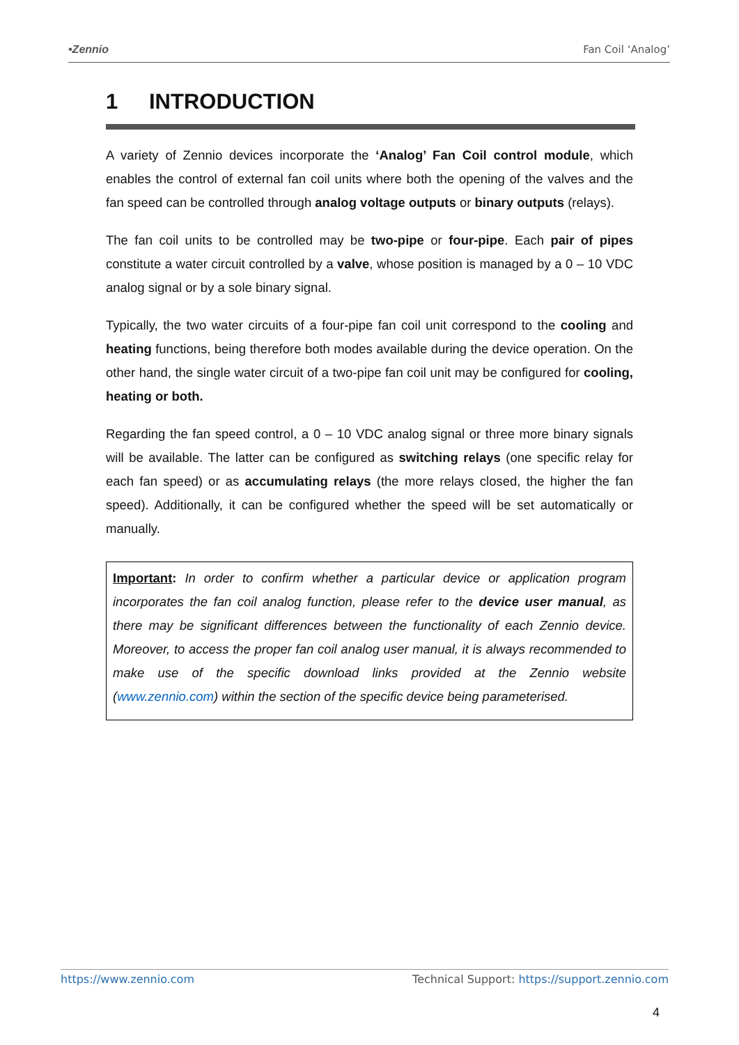•Zennio Fan Coil ‘Analog’
1 INTRODUCTION
A variety of Zennio devices incorporate the ‘Analog’ Fan Coil control module, which enables the control of external fan coil units where both the opening of the valves and the fan speed can be controlled through analog voltage outputs or binary outputs (relays).
The fan coil units to be controlled may be two-pipe or four-pipe. Each pair of pipes constitute a water circuit controlled by a valve, whose position is managed by a 0 – 10 VDC analog signal or by a sole binary signal.
Typically, the two water circuits of a four-pipe fan coil unit correspond to the cooling and heating functions, being therefore both modes available during the device operation. On the other hand, the single water circuit of a two-pipe fan coil unit may be configured for cooling, heating or both.
Regarding the fan speed control, a 0 – 10 VDC analog signal or three more binary signals will be available. The latter can be configured as switching relays (one specific relay for each fan speed) or as accumulating relays (the more relays closed, the higher the fan speed). Additionally, it can be configured whether the speed will be set automatically or manually.
Important: In order to confirm whether a particular device or application program incorporates the fan coil analog function, please refer to the device user manual, as there may be significant differences between the functionality of each Zennio device. Moreover, to access the proper fan coil analog user manual, it is always recommended to make use of the specific download links provided at the Zennio website (www.zennio.com) within the section of the specific device being parameterised.
https://www.zennio.com Technical Support: https://support.zennio.com
4